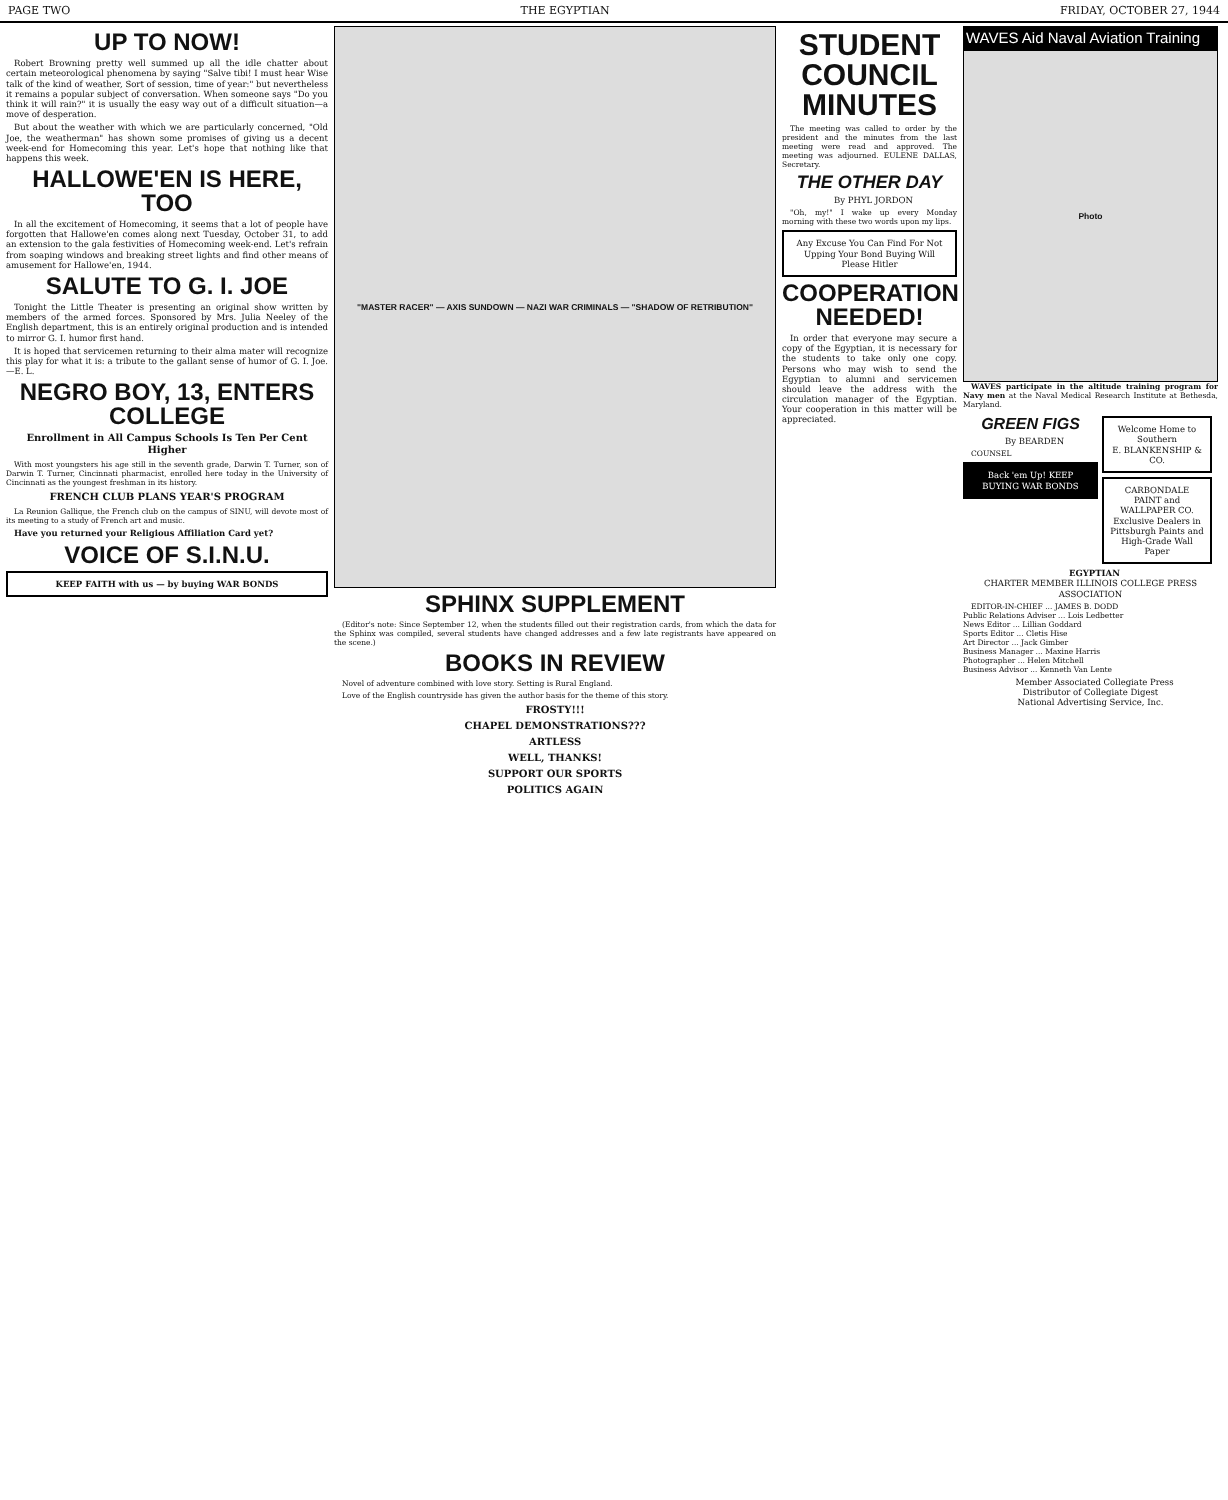PAGE TWO THE EGYPTIAN FRIDAY, OCTOBER 27, 1944
UP TO NOW!
Robert Browning pretty well summed up all the idle chatter about certain meteorological phenomena by saying "Salve tibi! I must hear Wise talk of the kind of weather, Sort of session, time of year:" but nevertheless it remains a popular subject of conversation. When someone says "Do you think it will rain?" it is usually the easy way out of a difficult situation—a move of desperation.
But about the weather with which we are particularly concerned, "Old Joe, the weatherman" has shown some promises of giving us a decent week-end for Homecoming this year. Let's hope that nothing like that happens this week.
HALLOWE'EN IS HERE, TOO
In all the excitement of Homecoming, it seems that a lot of people have forgotten that Hallowe'en comes along next Tuesday, October 31, to add an extension to the gala festivities of Homecoming week-end. Let's refrain from soaping windows and breaking street lights and find other means of amusement for Hallowe'en, 1944.
SALUTE TO G. I. JOE
Tonight the Little Theater is presenting an original show written by members of the armed forces. Sponsored by Mrs. Julia Neeley of the English department, this is an entirely original production and is intended to mirror G. I. humor first hand.
It is hoped that servicemen returning to their alma mater will recognize this play for what it is: a tribute to the gallant sense of humor of G. I. Joe.—E. L.
NEGRO BOY, 13, ENTERS COLLEGE
Enrollment in All Campus Schools Is Ten Per Cent Higher
With most youngsters his age still in the seventh grade, Darwin T. Turner, son of Darwin T. Turner, Cincinnati pharmacist, enrolled here today in the University of Cincinnati as the youngest freshman in its history.
FRENCH CLUB PLANS YEAR'S PROGRAM
La Reunion Gallique, the French club on the campus of SINU, will devote most of its meeting to a study of French art and music.
Have you returned your Religious Affiliation Card yet?
VOICE OF S.I.N.U.
KEEP FAITH with us — by buying WAR BONDS
"MASTER RACER" — AXIS SUNDOWN — NAZI WAR CRIMINALS — "SHADOW OF RETRIBUTION"
SPHINX SUPPLEMENT
(Editor's note: Since September 12, when the students filled out their registration cards, from which the data for the Sphinx was compiled, several students have changed addresses and a few late registrants have appeared on the scene.)
BOOKS IN REVIEW
Novel of adventure combined with love story. Setting is Rural England.
Love of the English countryside has given the author basis for the theme of this story.
FROSTY!!!
CHAPEL DEMONSTRATIONS???
ARTLESS
WELL, THANKS!
SUPPORT OUR SPORTS
POLITICS AGAIN
STUDENT COUNCIL MINUTES
The meeting was called to order by the president and the minutes from the last meeting were read and approved. The meeting was adjourned. EULENE DALLAS, Secretary.
THE OTHER DAY
By PHYL JORDON
"Oh, my!" I wake up every Monday morning with these two words upon my lips.
Any Excuse You Can Find For Not Upping Your Bond Buying Will Please Hitler
COOPERATION NEEDED!
In order that everyone may secure a copy of the Egyptian, it is necessary for the students to take only one copy. Persons who may wish to send the Egyptian to alumni and servicemen should leave the address with the circulation manager of the Egyptian. Your cooperation in this matter will be appreciated.
WAVES Aid Naval Aviation Training
Photo
WAVES participate in the altitude training program for Navy men at the Naval Medical Research Institute at Bethesda, Maryland.
GREEN FIGS
By BEARDEN
COUNSEL
Back 'em Up! KEEP BUYING WAR BONDS
Welcome Home to Southern
E. BLANKENSHIP & CO.
CARBONDALE PAINT and WALLPAPER CO.
Exclusive Dealers in Pittsburgh Paints and High-Grade Wall Paper
EGYPTIAN
CHARTER MEMBER ILLINOIS COLLEGE PRESS ASSOCIATION
EDITOR-IN-CHIEF ... JAMES B. DODD
Public Relations Adviser ... Lois Ledbetter
News Editor ... Lillian Goddard
Sports Editor ... Cletis Hise
Art Director ... Jack Gimber
Business Manager ... Maxine Harris
Photographer ... Helen Mitchell
Business Advisor ... Kenneth Van Lente
Member Associated Collegiate Press
Distributor of Collegiate Digest
National Advertising Service, Inc.